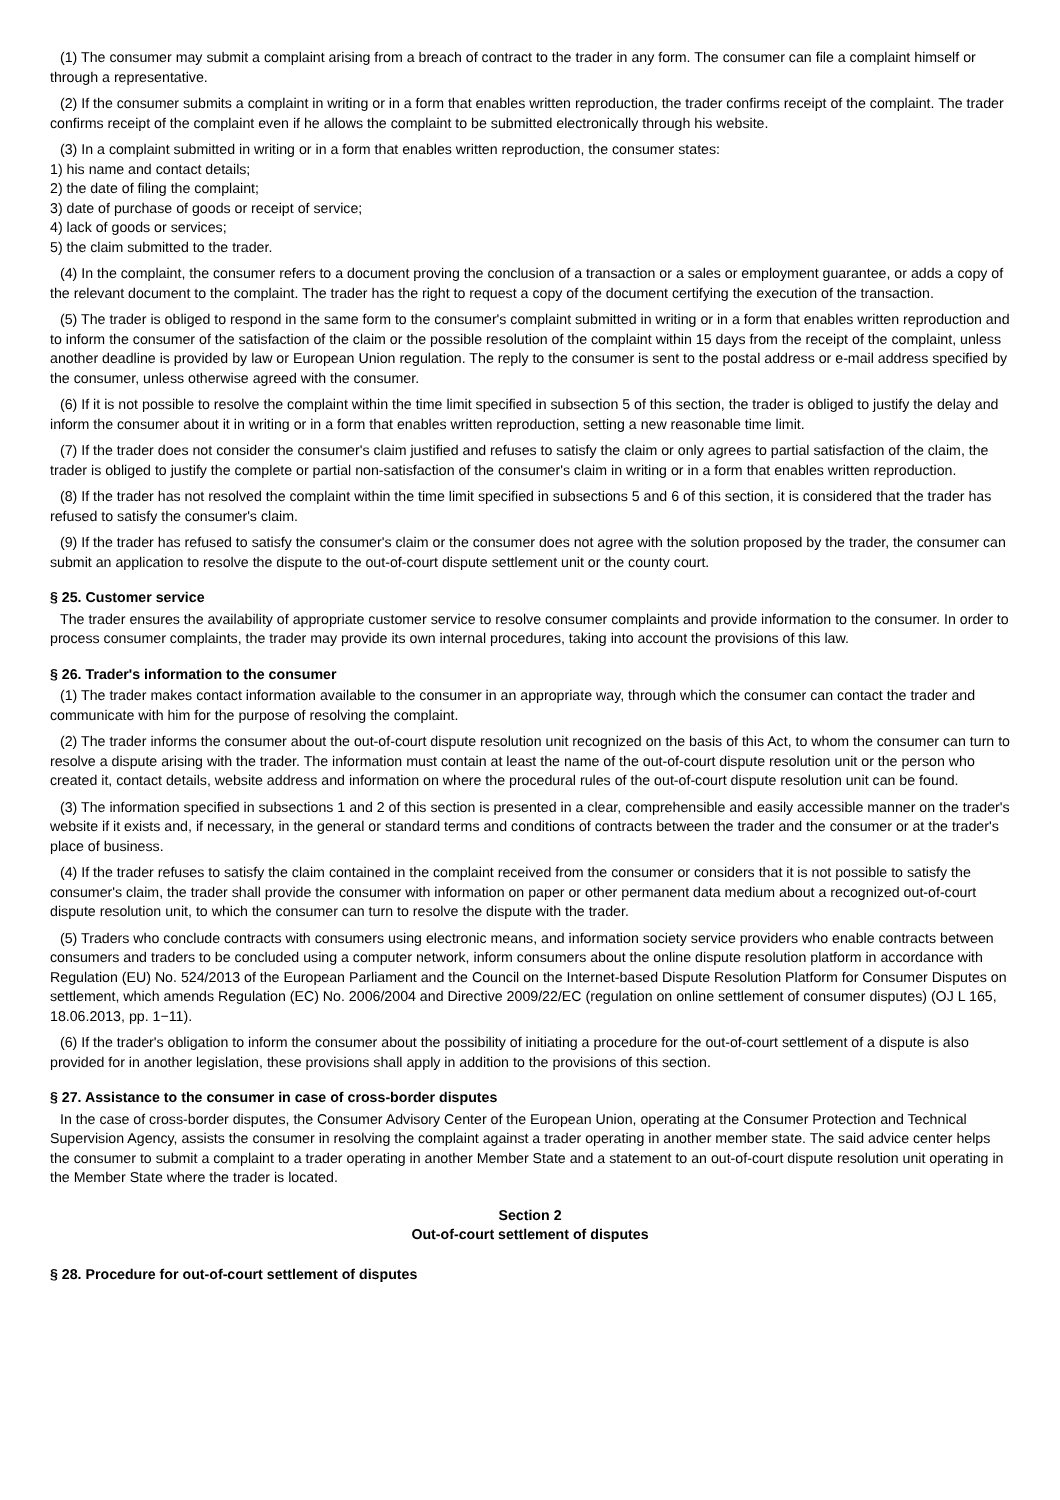(1) The consumer may submit a complaint arising from a breach of contract to the trader in any form. The consumer can file a complaint himself or through a representative.
(2) If the consumer submits a complaint in writing or in a form that enables written reproduction, the trader confirms receipt of the complaint. The trader confirms receipt of the complaint even if he allows the complaint to be submitted electronically through his website.
(3) In a complaint submitted in writing or in a form that enables written reproduction, the consumer states:
1) his name and contact details;
2) the date of filing the complaint;
3) date of purchase of goods or receipt of service;
4) lack of goods or services;
5) the claim submitted to the trader.
(4) In the complaint, the consumer refers to a document proving the conclusion of a transaction or a sales or employment guarantee, or adds a copy of the relevant document to the complaint. The trader has the right to request a copy of the document certifying the execution of the transaction.
(5) The trader is obliged to respond in the same form to the consumer's complaint submitted in writing or in a form that enables written reproduction and to inform the consumer of the satisfaction of the claim or the possible resolution of the complaint within 15 days from the receipt of the complaint, unless another deadline is provided by law or European Union regulation. The reply to the consumer is sent to the postal address or e-mail address specified by the consumer, unless otherwise agreed with the consumer.
(6) If it is not possible to resolve the complaint within the time limit specified in subsection 5 of this section, the trader is obliged to justify the delay and inform the consumer about it in writing or in a form that enables written reproduction, setting a new reasonable time limit.
(7) If the trader does not consider the consumer's claim justified and refuses to satisfy the claim or only agrees to partial satisfaction of the claim, the trader is obliged to justify the complete or partial non-satisfaction of the consumer's claim in writing or in a form that enables written reproduction.
(8) If the trader has not resolved the complaint within the time limit specified in subsections 5 and 6 of this section, it is considered that the trader has refused to satisfy the consumer's claim.
(9) If the trader has refused to satisfy the consumer's claim or the consumer does not agree with the solution proposed by the trader, the consumer can submit an application to resolve the dispute to the out-of-court dispute settlement unit or the county court.
§ 25. Customer service
The trader ensures the availability of appropriate customer service to resolve consumer complaints and provide information to the consumer. In order to process consumer complaints, the trader may provide its own internal procedures, taking into account the provisions of this law.
§ 26. Trader's information to the consumer
(1) The trader makes contact information available to the consumer in an appropriate way, through which the consumer can contact the trader and communicate with him for the purpose of resolving the complaint.
(2) The trader informs the consumer about the out-of-court dispute resolution unit recognized on the basis of this Act, to whom the consumer can turn to resolve a dispute arising with the trader. The information must contain at least the name of the out-of-court dispute resolution unit or the person who created it, contact details, website address and information on where the procedural rules of the out-of-court dispute resolution unit can be found.
(3) The information specified in subsections 1 and 2 of this section is presented in a clear, comprehensible and easily accessible manner on the trader's website if it exists and, if necessary, in the general or standard terms and conditions of contracts between the trader and the consumer or at the trader's place of business.
(4) If the trader refuses to satisfy the claim contained in the complaint received from the consumer or considers that it is not possible to satisfy the consumer's claim, the trader shall provide the consumer with information on paper or other permanent data medium about a recognized out-of-court dispute resolution unit, to which the consumer can turn to resolve the dispute with the trader.
(5) Traders who conclude contracts with consumers using electronic means, and information society service providers who enable contracts between consumers and traders to be concluded using a computer network, inform consumers about the online dispute resolution platform in accordance with Regulation (EU) No. 524/2013 of the European Parliament and the Council on the Internet-based Dispute Resolution Platform for Consumer Disputes on settlement, which amends Regulation (EC) No. 2006/2004 and Directive 2009/22/EC (regulation on online settlement of consumer disputes) (OJ L 165, 18.06.2013, pp. 1−11).
(6) If the trader's obligation to inform the consumer about the possibility of initiating a procedure for the out-of-court settlement of a dispute is also provided for in another legislation, these provisions shall apply in addition to the provisions of this section.
§ 27. Assistance to the consumer in case of cross-border disputes
In the case of cross-border disputes, the Consumer Advisory Center of the European Union, operating at the Consumer Protection and Technical Supervision Agency, assists the consumer in resolving the complaint against a trader operating in another member state. The said advice center helps the consumer to submit a complaint to a trader operating in another Member State and a statement to an out-of-court dispute resolution unit operating in the Member State where the trader is located.
Section 2
Out-of-court settlement of disputes
§ 28. Procedure for out-of-court settlement of disputes